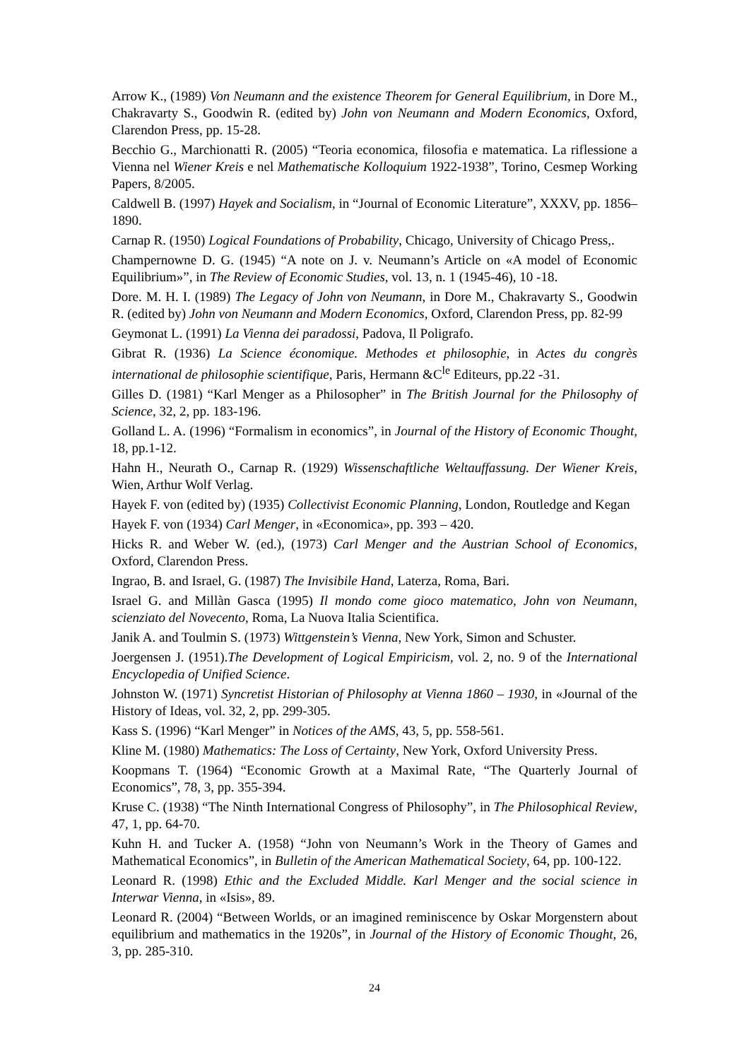Arrow K., (1989) Von Neumann and the existence Theorem for General Equilibrium, in Dore M., Chakravarty S., Goodwin R. (edited by) John von Neumann and Modern Economics, Oxford, Clarendon Press, pp. 15-28.
Becchio G., Marchionatti R. (2005) “Teoria economica, filosofia e matematica. La riflessione a Vienna nel Wiener Kreis e nel Mathematische Kolloquium 1922-1938”, Torino, Cesmep Working Papers, 8/2005.
Caldwell B. (1997) Hayek and Socialism, in “Journal of Economic Literature”, XXXV, pp. 1856–1890.
Carnap R. (1950) Logical Foundations of Probability, Chicago, University of Chicago Press,.
Champernowne D. G. (1945) “A note on J. v. Neumann’s Article on «A model of Economic Equilibrium»”, in The Review of Economic Studies, vol. 13, n. 1 (1945-46), 10 -18.
Dore. M. H. I. (1989) The Legacy of John von Neumann, in Dore M., Chakravarty S., Goodwin R. (edited by) John von Neumann and Modern Economics, Oxford, Clarendon Press, pp. 82-99
Geymonat L. (1991) La Vienna dei paradossi, Padova, Il Poligrafo.
Gibrat R. (1936) La Science économique. Methodes et philosophie, in Actes du congrès international de philosophie scientifique, Paris, Hermann &C<sup>le</sup> Editeurs, pp.22 -31.
Gilles D. (1981) “Karl Menger as a Philosopher” in The British Journal for the Philosophy of Science, 32, 2, pp. 183-196.
Golland L. A. (1996) “Formalism in economics”, in Journal of the History of Economic Thought, 18, pp.1-12.
Hahn H., Neurath O., Carnap R. (1929) Wissenschaftliche Weltauffassung. Der Wiener Kreis, Wien, Arthur Wolf Verlag.
Hayek F. von (edited by) (1935) Collectivist Economic Planning, London, Routledge and Kegan
Hayek F. von (1934) Carl Menger, in «Economica», pp. 393 – 420.
Hicks R. and Weber W. (ed.), (1973) Carl Menger and the Austrian School of Economics, Oxford, Clarendon Press.
Ingrao, B. and Israel, G. (1987) The Invisibile Hand, Laterza, Roma, Bari.
Israel G. and Millàn Gasca (1995) Il mondo come gioco matematico, John von Neumann, scienziato del Novecento, Roma, La Nuova Italia Scientifica.
Janik A. and Toulmin S. (1973) Wittgenstein’s Vienna, New York, Simon and Schuster.
Joergensen J. (1951).The Development of Logical Empiricism, vol. 2, no. 9 of the International Encyclopedia of Unified Science.
Johnston W. (1971) Syncretist Historian of Philosophy at Vienna 1860 – 1930, in «Journal of the History of Ideas, vol. 32, 2, pp. 299-305.
Kass S. (1996) “Karl Menger” in Notices of the AMS, 43, 5, pp. 558-561.
Kline M. (1980) Mathematics: The Loss of Certainty, New York, Oxford University Press.
Koopmans T. (1964) “Economic Growth at a Maximal Rate, “The Quarterly Journal of Economics”, 78, 3, pp. 355-394.
Kruse C. (1938) “The Ninth International Congress of Philosophy”, in The Philosophical Review, 47, 1, pp. 64-70.
Kuhn H. and Tucker A. (1958) “John von Neumann’s Work in the Theory of Games and Mathematical Economics”, in Bulletin of the American Mathematical Society, 64, pp. 100-122.
Leonard R. (1998) Ethic and the Excluded Middle. Karl Menger and the social science in Interwar Vienna, in «Isis», 89.
Leonard R. (2004) “Between Worlds, or an imagined reminiscence by Oskar Morgenstern about equilibrium and mathematics in the 1920s”, in Journal of the History of Economic Thought, 26, 3, pp. 285-310.
24